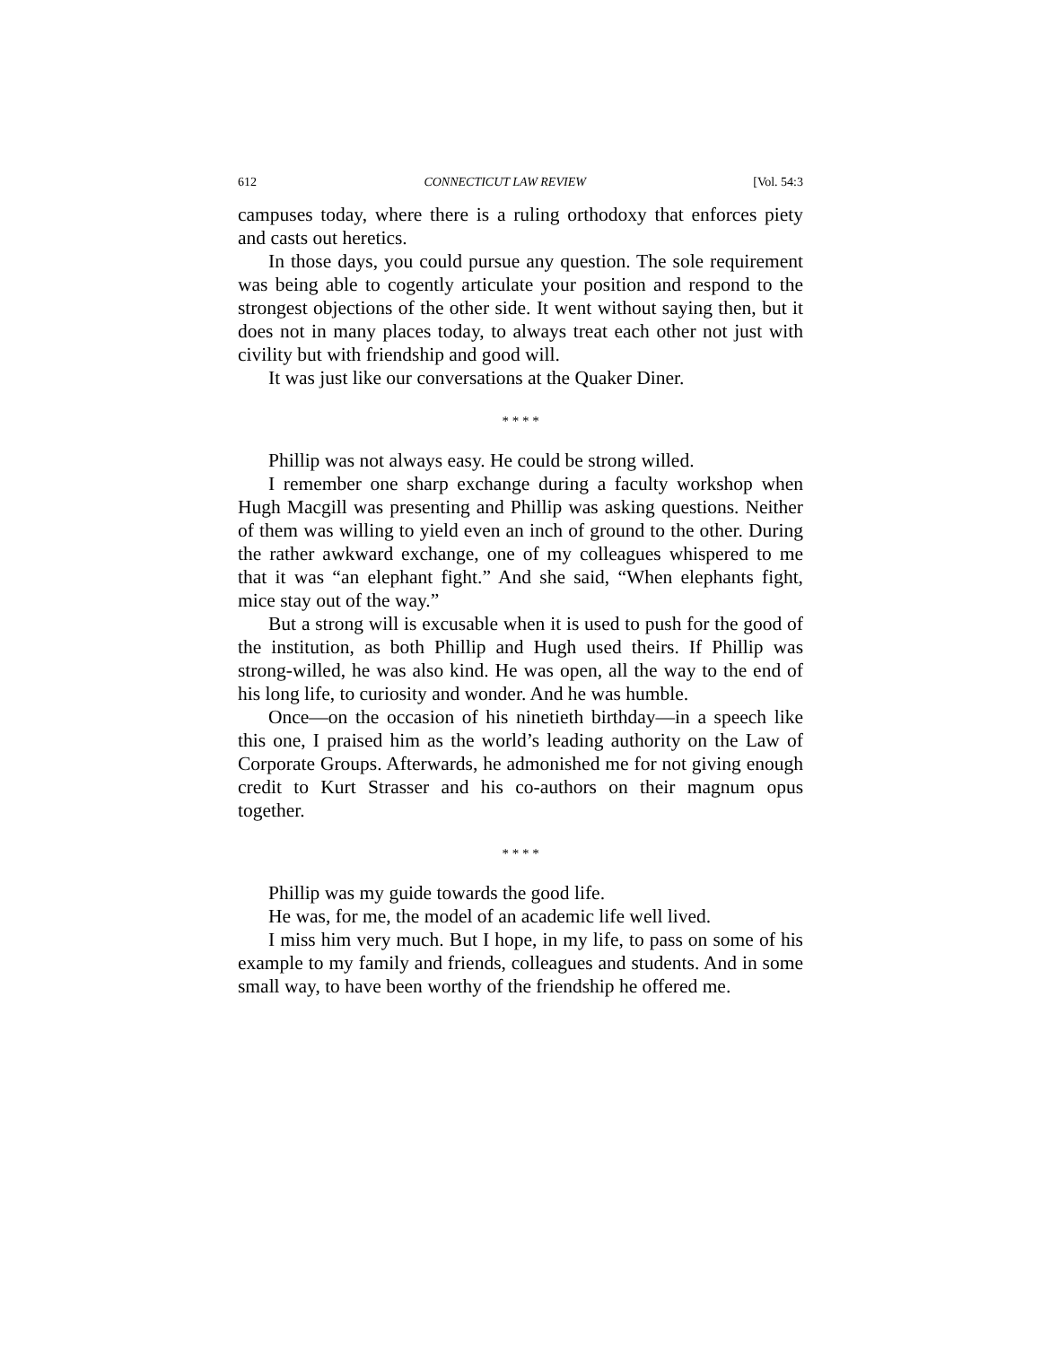612 CONNECTICUT LAW REVIEW [Vol. 54:3
campuses today, where there is a ruling orthodoxy that enforces piety and casts out heretics.
In those days, you could pursue any question. The sole requirement was being able to cogently articulate your position and respond to the strongest objections of the other side. It went without saying then, but it does not in many places today, to always treat each other not just with civility but with friendship and good will.
It was just like our conversations at the Quaker Diner.
* * * *
Phillip was not always easy. He could be strong willed.
I remember one sharp exchange during a faculty workshop when Hugh Macgill was presenting and Phillip was asking questions. Neither of them was willing to yield even an inch of ground to the other. During the rather awkward exchange, one of my colleagues whispered to me that it was “an elephant fight.” And she said, “When elephants fight, mice stay out of the way.”
But a strong will is excusable when it is used to push for the good of the institution, as both Phillip and Hugh used theirs. If Phillip was strong-willed, he was also kind. He was open, all the way to the end of his long life, to curiosity and wonder. And he was humble.
Once—on the occasion of his ninetieth birthday—in a speech like this one, I praised him as the world’s leading authority on the Law of Corporate Groups. Afterwards, he admonished me for not giving enough credit to Kurt Strasser and his co-authors on their magnum opus together.
* * * *
Phillip was my guide towards the good life.
He was, for me, the model of an academic life well lived.
I miss him very much. But I hope, in my life, to pass on some of his example to my family and friends, colleagues and students. And in some small way, to have been worthy of the friendship he offered me.